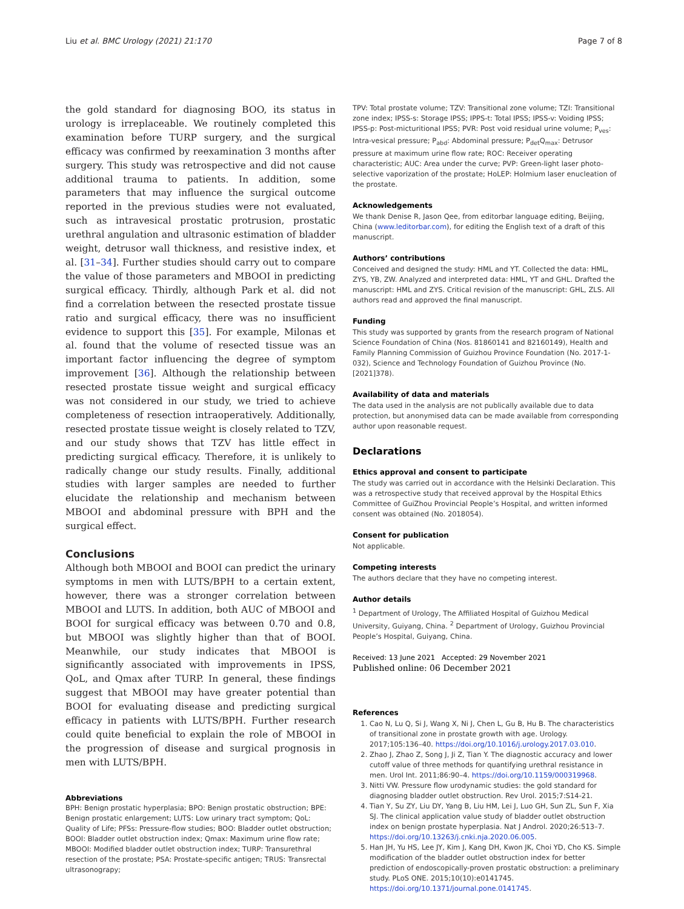Liu et al. BMC Urology (2021) 21:170 Page 7 of 8
the gold standard for diagnosing BOO, its status in urology is irreplaceable. We routinely completed this examination before TURP surgery, and the surgical efficacy was confirmed by reexamination 3 months after surgery. This study was retrospective and did not cause additional trauma to patients. In addition, some parameters that may influence the surgical outcome reported in the previous studies were not evaluated, such as intravesical prostatic protrusion, prostatic urethral angulation and ultrasonic estimation of bladder weight, detrusor wall thickness, and resistive index, et al. [31–34]. Further studies should carry out to compare the value of those parameters and MBOOI in predicting surgical efficacy. Thirdly, although Park et al. did not find a correlation between the resected prostate tissue ratio and surgical efficacy, there was no insufficient evidence to support this [35]. For example, Milonas et al. found that the volume of resected tissue was an important factor influencing the degree of symptom improvement [36]. Although the relationship between resected prostate tissue weight and surgical efficacy was not considered in our study, we tried to achieve completeness of resection intraoperatively. Additionally, resected prostate tissue weight is closely related to TZV, and our study shows that TZV has little effect in predicting surgical efficacy. Therefore, it is unlikely to radically change our study results. Finally, additional studies with larger samples are needed to further elucidate the relationship and mechanism between MBOOI and abdominal pressure with BPH and the surgical effect.
Conclusions
Although both MBOOI and BOOI can predict the urinary symptoms in men with LUTS/BPH to a certain extent, however, there was a stronger correlation between MBOOI and LUTS. In addition, both AUC of MBOOI and BOOI for surgical efficacy was between 0.70 and 0.8, but MBOOI was slightly higher than that of BOOI. Meanwhile, our study indicates that MBOOI is significantly associated with improvements in IPSS, QoL, and Qmax after TURP. In general, these findings suggest that MBOOI may have greater potential than BOOI for evaluating disease and predicting surgical efficacy in patients with LUTS/BPH. Further research could quite beneficial to explain the role of MBOOI in the progression of disease and surgical prognosis in men with LUTS/BPH.
Abbreviations
BPH: Benign prostatic hyperplasia; BPO: Benign prostatic obstruction; BPE: Benign prostatic enlargement; LUTS: Low urinary tract symptom; QoL: Quality of Life; PFSs: Pressure-flow studies; BOO: Bladder outlet obstruction; BOOI: Bladder outlet obstruction index; Qmax: Maximum urine flow rate; MBOOI: Modified bladder outlet obstruction index; TURP: Transurethral resection of the prostate; PSA: Prostate-specific antigen; TRUS: Transrectal ultrasonograpy;
TPV: Total prostate volume; TZV: Transitional zone volume; TZI: Transitional zone index; IPSS-s: Storage IPSS; IPPS-t: Total IPSS; IPSS-v: Voiding IPSS; IPSS-p: Post-micturitional IPSS; PVR: Post void residual urine volume; P<sub>ves</sub>: Intra-vesical pressure; P<sub>abd</sub>: Abdominal pressure; P<sub>det</sub>Q<sub>max</sub>: Detrusor pressure at maximum urine flow rate; ROC: Receiver operating characteristic; AUC: Area under the curve; PVP: Green-light laser photo-selective vaporization of the prostate; HoLEP: Holmium laser enucleation of the prostate.
Acknowledgements
We thank Denise R, Jason Qee, from editorbar language editing, Beijing, China (www.leditorbar.com), for editing the English text of a draft of this manuscript.
Authors’ contributions
Conceived and designed the study: HML and YT. Collected the data: HML, ZYS, YB, ZW. Analyzed and interpreted data: HML, YT and GHL. Drafted the manuscript: HML and ZYS. Critical revision of the manuscript: GHL, ZLS. All authors read and approved the final manuscript.
Funding
This study was supported by grants from the research program of National Science Foundation of China (Nos. 81860141 and 82160149), Health and Family Planning Commission of Guizhou Province Foundation (No. 2017-1-032), Science and Technology Foundation of Guizhou Province (No. [2021]378).
Availability of data and materials
The data used in the analysis are not publically available due to data protection, but anonymised data can be made available from corresponding author upon reasonable request.
Declarations
Ethics approval and consent to participate
The study was carried out in accordance with the Helsinki Declaration. This was a retrospective study that received approval by the Hospital Ethics Committee of GuiZhou Provincial People’s Hospital, and written informed consent was obtained (No. 2018054).
Consent for publication
Not applicable.
Competing interests
The authors declare that they have no competing interest.
Author details
<sup>1</sup> Department of Urology, The Affiliated Hospital of Guizhou Medical University, Guiyang, China. <sup>2</sup> Department of Urology, Guizhou Provincial People’s Hospital, Guiyang, China.
Received: 13 June 2021 Accepted: 29 November 2021
Published online: 06 December 2021
References
1. Cao N, Lu Q, Si J, Wang X, Ni J, Chen L, Gu B, Hu B. The characteristics of transitional zone in prostate growth with age. Urology. 2017;105:136–40. https://doi.org/10.1016/j.urology.2017.03.010.
2. Zhao J, Zhao Z, Song J, Ji Z, Tian Y. The diagnostic accuracy and lower cutoff value of three methods for quantifying urethral resistance in men. Urol Int. 2011;86:90–4. https://doi.org/10.1159/000319968.
3. Nitti VW. Pressure flow urodynamic studies: the gold standard for diagnosing bladder outlet obstruction. Rev Urol. 2015;7:S14-21.
4. Tian Y, Su ZY, Liu DY, Yang B, Liu HM, Lei J, Luo GH, Sun ZL, Sun F, Xia SJ. The clinical application value study of bladder outlet obstruction index on benign prostate hyperplasia. Nat J Androl. 2020;26:513–7. https://doi.org/10.13263/j.cnki.nja.2020.06.005.
5. Han JH, Yu HS, Lee JY, Kim J, Kang DH, Kwon JK, Choi YD, Cho KS. Simple modification of the bladder outlet obstruction index for better prediction of endoscopically-proven prostatic obstruction: a preliminary study. PLoS ONE. 2015;10(10):e0141745. https://doi.org/10.1371/journal.pone.0141745.